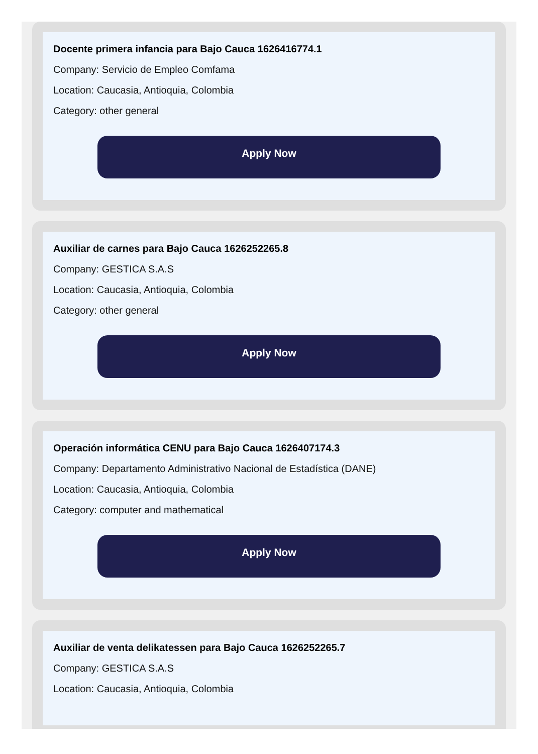Docente primera infancia para Bajo Cauca 1626416774.1
Company: Servicio de Empleo Comfama
Location: Caucasia, Antioquia, Colombia
Category: other general
Apply Now
Auxiliar de carnes para Bajo Cauca 1626252265.8
Company: GESTICA S.A.S
Location: Caucasia, Antioquia, Colombia
Category: other general
Apply Now
Operación informática CENU para Bajo Cauca 1626407174.3
Company: Departamento Administrativo Nacional de Estadística (DANE)
Location: Caucasia, Antioquia, Colombia
Category: computer and mathematical
Apply Now
Auxiliar de venta delikatessen para Bajo Cauca 1626252265.7
Company: GESTICA S.A.S
Location: Caucasia, Antioquia, Colombia